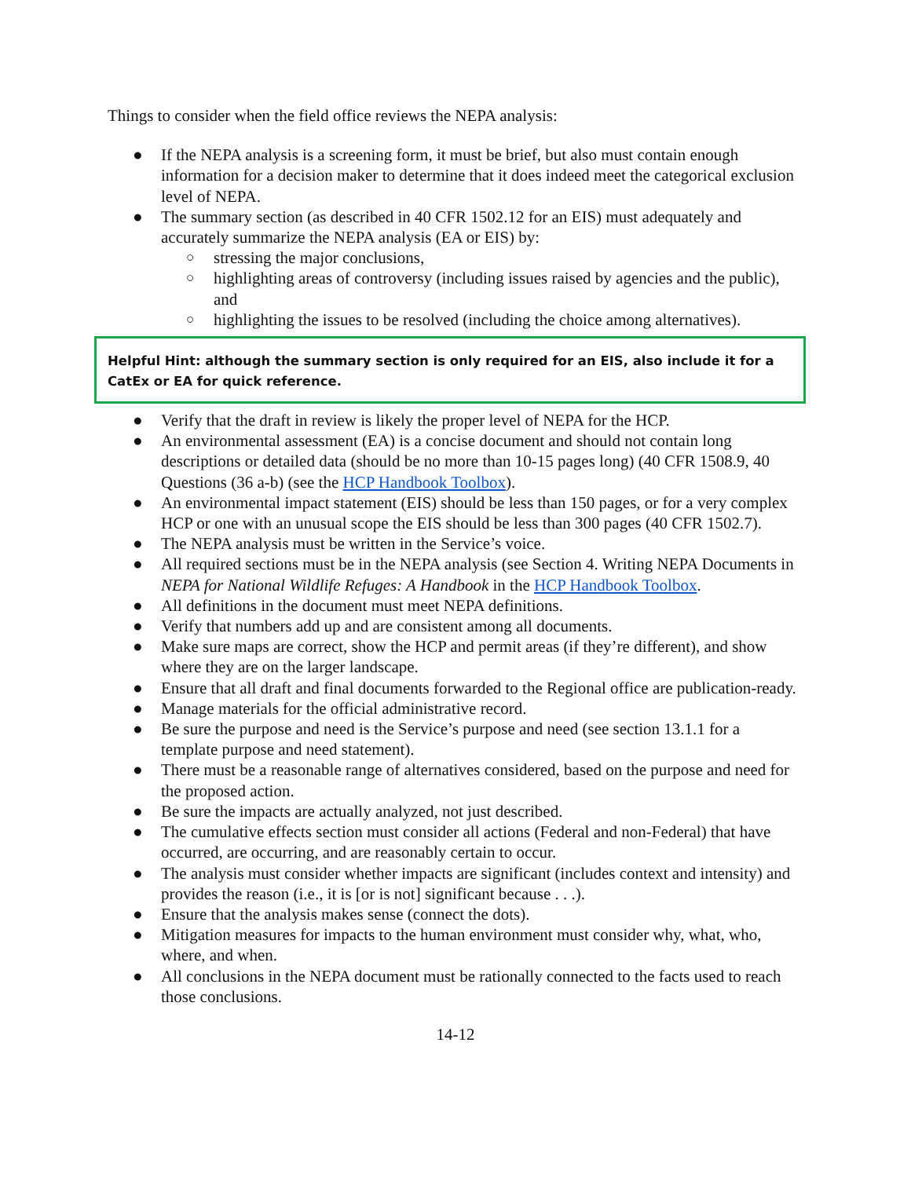Things to consider when the field office reviews the NEPA analysis:
● If the NEPA analysis is a screening form, it must be brief, but also must contain enough information for a decision maker to determine that it does indeed meet the categorical exclusion level of NEPA.
● The summary section (as described in 40 CFR 1502.12 for an EIS) must adequately and accurately summarize the NEPA analysis (EA or EIS) by:
○ stressing the major conclusions,
○ highlighting areas of controversy (including issues raised by agencies and the public), and
○ highlighting the issues to be resolved (including the choice among alternatives).
Helpful Hint: although the summary section is only required for an EIS, also include it for a CatEx or EA for quick reference.
● Verify that the draft in review is likely the proper level of NEPA for the HCP.
● An environmental assessment (EA) is a concise document and should not contain long descriptions or detailed data (should be no more than 10-15 pages long) (40 CFR 1508.9, 40 Questions (36 a-b) (see the HCP Handbook Toolbox).
● An environmental impact statement (EIS) should be less than 150 pages, or for a very complex HCP or one with an unusual scope the EIS should be less than 300 pages (40 CFR 1502.7).
● The NEPA analysis must be written in the Service’s voice.
● All required sections must be in the NEPA analysis (see Section 4. Writing NEPA Documents in NEPA for National Wildlife Refuges: A Handbook in the HCP Handbook Toolbox.
● All definitions in the document must meet NEPA definitions.
● Verify that numbers add up and are consistent among all documents.
● Make sure maps are correct, show the HCP and permit areas (if they’re different), and show where they are on the larger landscape.
● Ensure that all draft and final documents forwarded to the Regional office are publication-ready.
● Manage materials for the official administrative record.
● Be sure the purpose and need is the Service’s purpose and need (see section 13.1.1 for a template purpose and need statement).
● There must be a reasonable range of alternatives considered, based on the purpose and need for the proposed action.
● Be sure the impacts are actually analyzed, not just described.
● The cumulative effects section must consider all actions (Federal and non-Federal) that have occurred, are occurring, and are reasonably certain to occur.
● The analysis must consider whether impacts are significant (includes context and intensity) and provides the reason (i.e., it is [or is not] significant because . . .).
● Ensure that the analysis makes sense (connect the dots).
● Mitigation measures for impacts to the human environment must consider why, what, who, where, and when.
● All conclusions in the NEPA document must be rationally connected to the facts used to reach those conclusions.
14-12